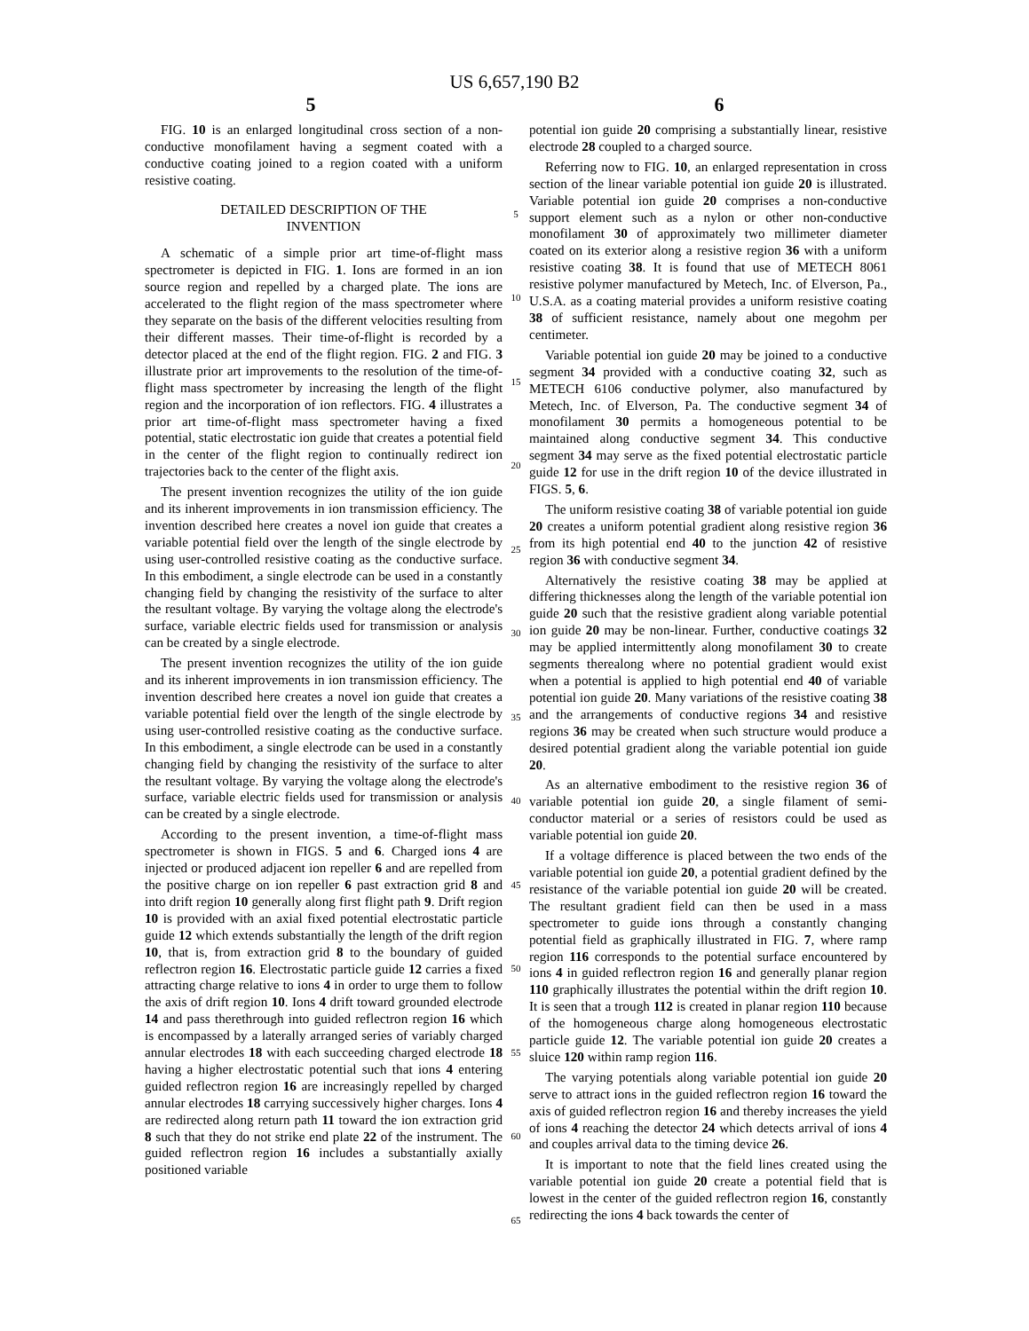US 6,657,190 B2
5 6
FIG. 10 is an enlarged longitudinal cross section of a non-conductive monofilament having a segment coated with a conductive coating joined to a region coated with a uniform resistive coating.
DETAILED DESCRIPTION OF THE
INVENTION
A schematic of a simple prior art time-of-flight mass spectrometer is depicted in FIG. 1. Ions are formed in an ion source region and repelled by a charged plate. The ions are accelerated to the flight region of the mass spectrometer where they separate on the basis of the different velocities resulting from their different masses. Their time-of-flight is recorded by a detector placed at the end of the flight region. FIG. 2 and FIG. 3 illustrate prior art improvements to the resolution of the time-of-flight mass spectrometer by increasing the length of the flight region and the incorporation of ion reflectors. FIG. 4 illustrates a prior art time-of-flight mass spectrometer having a fixed potential, static electrostatic ion guide that creates a potential field in the center of the flight region to continually redirect ion trajectories back to the center of the flight axis.
The present invention recognizes the utility of the ion guide and its inherent improvements in ion transmission efficiency. The invention described here creates a novel ion guide that creates a variable potential field over the length of the single electrode by using user-controlled resistive coating as the conductive surface. In this embodiment, a single electrode can be used in a constantly changing field by changing the resistivity of the surface to alter the resultant voltage. By varying the voltage along the electrode's surface, variable electric fields used for transmission or analysis can be created by a single electrode.
The present invention recognizes the utility of the ion guide and its inherent improvements in ion transmission efficiency. The invention described here creates a novel ion guide that creates a variable potential field over the length of the single electrode by using user-controlled resistive coating as the conductive surface. In this embodiment, a single electrode can be used in a constantly changing field by changing the resistivity of the surface to alter the resultant voltage. By varying the voltage along the electrode's surface, variable electric fields used for transmission or analysis can be created by a single electrode.
According to the present invention, a time-of-flight mass spectrometer is shown in FIGS. 5 and 6. Charged ions 4 are injected or produced adjacent ion repeller 6 and are repelled from the positive charge on ion repeller 6 past extraction grid 8 and into drift region 10 generally along first flight path 9. Drift region 10 is provided with an axial fixed potential electrostatic particle guide 12 which extends substantially the length of the drift region 10, that is, from extraction grid 8 to the boundary of guided reflectron region 16. Electrostatic particle guide 12 carries a fixed attracting charge relative to ions 4 in order to urge them to follow the axis of drift region 10. Ions 4 drift toward grounded electrode 14 and pass therethrough into guided reflectron region 16 which is encompassed by a laterally arranged series of variably charged annular electrodes 18 with each succeeding charged electrode 18 having a higher electrostatic potential such that ions 4 entering guided reflectron region 16 are increasingly repelled by charged annular electrodes 18 carrying successively higher charges. Ions 4 are redirected along return path 11 toward the ion extraction grid 8 such that they do not strike end plate 22 of the instrument. The guided reflectron region 16 includes a substantially axially positioned variable
5
10
15
20
25
30
35
40
45
50
55
60
65
potential ion guide 20 comprising a substantially linear, resistive electrode 28 coupled to a charged source.
Referring now to FIG. 10, an enlarged representation in cross section of the linear variable potential ion guide 20 is illustrated. Variable potential ion guide 20 comprises a non-conductive support element such as a nylon or other non-conductive monofilament 30 of approximately two millimeter diameter coated on its exterior along a resistive region 36 with a uniform resistive coating 38. It is found that use of METECH 8061 resistive polymer manufactured by Metech, Inc. of Elverson, Pa., U.S.A. as a coating material provides a uniform resistive coating 38 of sufficient resistance, namely about one megohm per centimeter.
Variable potential ion guide 20 may be joined to a conductive segment 34 provided with a conductive coating 32, such as METECH 6106 conductive polymer, also manufactured by Metech, Inc. of Elverson, Pa. The conductive segment 34 of monofilament 30 permits a homogeneous potential to be maintained along conductive segment 34. This conductive segment 34 may serve as the fixed potential electrostatic particle guide 12 for use in the drift region 10 of the device illustrated in FIGS. 5, 6.
The uniform resistive coating 38 of variable potential ion guide 20 creates a uniform potential gradient along resistive region 36 from its high potential end 40 to the junction 42 of resistive region 36 with conductive segment 34.
Alternatively the resistive coating 38 may be applied at differing thicknesses along the length of the variable potential ion guide 20 such that the resistive gradient along variable potential ion guide 20 may be non-linear. Further, conductive coatings 32 may be applied intermittently along monofilament 30 to create segments therealong where no potential gradient would exist when a potential is applied to high potential end 40 of variable potential ion guide 20. Many variations of the resistive coating 38 and the arrangements of conductive regions 34 and resistive regions 36 may be created when such structure would produce a desired potential gradient along the variable potential ion guide 20.
As an alternative embodiment to the resistive region 36 of variable potential ion guide 20, a single filament of semi-conductor material or a series of resistors could be used as variable potential ion guide 20.
If a voltage difference is placed between the two ends of the variable potential ion guide 20, a potential gradient defined by the resistance of the variable potential ion guide 20 will be created. The resultant gradient field can then be used in a mass spectrometer to guide ions through a constantly changing potential field as graphically illustrated in FIG. 7, where ramp region 116 corresponds to the potential surface encountered by ions 4 in guided reflectron region 16 and generally planar region 110 graphically illustrates the potential within the drift region 10. It is seen that a trough 112 is created in planar region 110 because of the homogeneous charge along homogeneous electrostatic particle guide 12. The variable potential ion guide 20 creates a sluice 120 within ramp region 116.
The varying potentials along variable potential ion guide 20 serve to attract ions in the guided reflectron region 16 toward the axis of guided reflectron region 16 and thereby increases the yield of ions 4 reaching the detector 24 which detects arrival of ions 4 and couples arrival data to the timing device 26.
It is important to note that the field lines created using the variable potential ion guide 20 create a potential field that is lowest in the center of the guided reflectron region 16, constantly redirecting the ions 4 back towards the center of